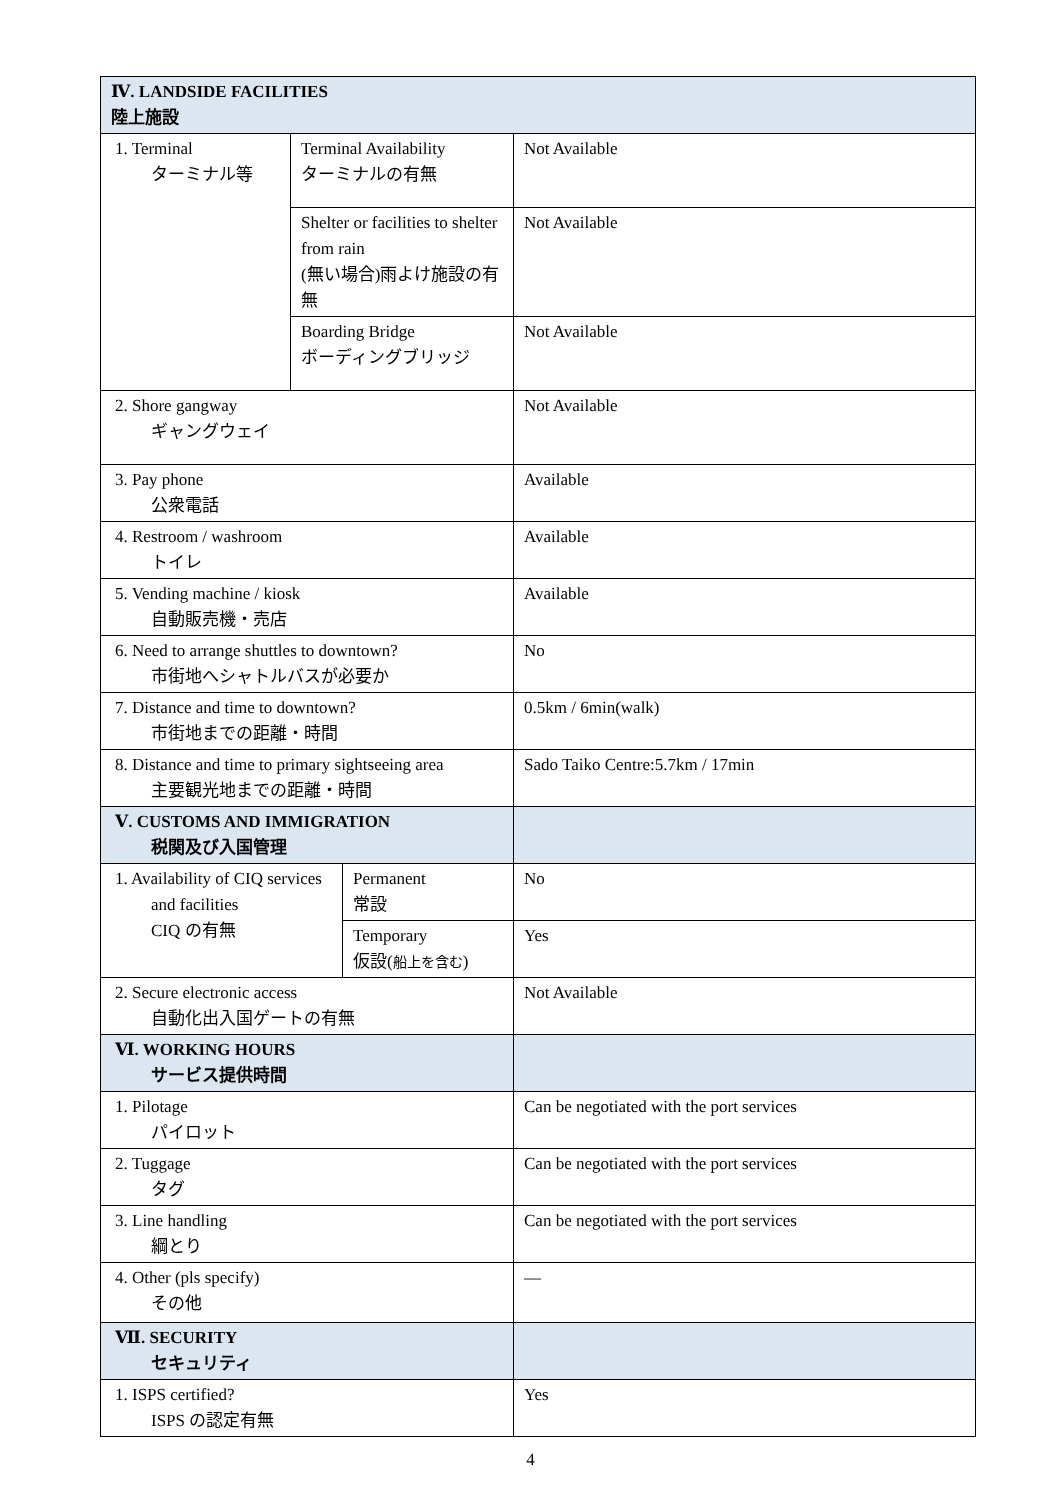| Ⅳ. LANDSIDE FACILITIES 陸上施設 | | | |
| 1. Terminal ターミナル等 | Terminal Availability ターミナルの有無 | | Not Available |
| | Shelter or facilities to shelter from rain (無い場合)雨よけ施設の有無 | | Not Available |
| | Boarding Bridge ボーディングブリッジ | | Not Available |
| 2. Shore gangway ギャングウェイ | | | Not Available |
| 3. Pay phone 公衆電話 | | | Available |
| 4. Restroom / washroom トイレ | | | Available |
| 5. Vending machine / kiosk 自動販売機・売店 | | | Available |
| 6. Need to arrange shuttles to downtown? 市街地へシャトルバスが必要か | | | No |
| 7. Distance and time to downtown? 市街地までの距離・時間 | | | 0.5km / 6min(walk) |
| 8. Distance and time to primary sightseeing area 主要観光地までの距離・時間 | | | Sado Taiko Centre:5.7km / 17min |
| Ⅴ. CUSTOMS AND IMMIGRATION 税関及び入国管理 | | | |
| 1. Availability of CIQ services and facilities CIQ の有無 | | Permanent 常設 | No |
| | | Temporary 仮設( 船上を含む ) | Yes |
| 2. Secure electronic access 自動化出入国ゲートの有無 | | | Not Available |
| Ⅵ. WORKING HOURS サービス提供時間 | | | |
| 1. Pilotage パイロット | | | Can be negotiated with the port services |
| 2. Tuggage タグ | | | Can be negotiated with the port services |
| 3. Line handling 綱とり | | | Can be negotiated with the port services |
| 4. Other (pls specify) その他 | | | ― |
| Ⅶ. SECURITY セキュリティ | | | |
| 1. ISPS certified? ISPS の認定有無 | | | Yes |
4